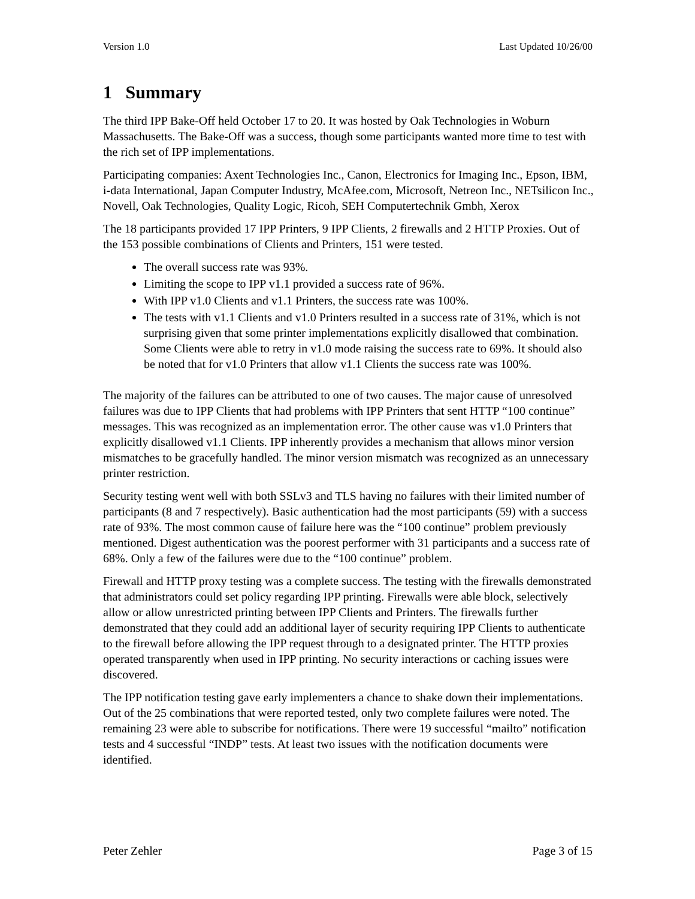Version 1.0 Last Updated 10/26/00
1 Summary
The third IPP Bake-Off held October 17 to 20. It was hosted by Oak Technologies in Woburn Massachusetts. The Bake-Off was a success, though some participants wanted more time to test with the rich set of IPP implementations.
Participating companies: Axent Technologies Inc., Canon, Electronics for Imaging Inc., Epson, IBM, i-data International, Japan Computer Industry, McAfee.com, Microsoft, Netreon Inc., NETsilicon Inc., Novell, Oak Technologies, Quality Logic, Ricoh, SEH Computertechnik Gmbh, Xerox
The 18 participants provided 17 IPP Printers, 9 IPP Clients, 2 firewalls and 2 HTTP Proxies. Out of the 153 possible combinations of Clients and Printers, 151 were tested.
The overall success rate was 93%.
Limiting the scope to IPP v1.1 provided a success rate of 96%.
With IPP v1.0 Clients and v1.1 Printers, the success rate was 100%.
The tests with v1.1 Clients and v1.0 Printers resulted in a success rate of 31%, which is not surprising given that some printer implementations explicitly disallowed that combination. Some Clients were able to retry in v1.0 mode raising the success rate to 69%. It should also be noted that for v1.0 Printers that allow v1.1 Clients the success rate was 100%.
The majority of the failures can be attributed to one of two causes. The major cause of unresolved failures was due to IPP Clients that had problems with IPP Printers that sent HTTP “100 continue” messages. This was recognized as an implementation error. The other cause was v1.0 Printers that explicitly disallowed v1.1 Clients. IPP inherently provides a mechanism that allows minor version mismatches to be gracefully handled. The minor version mismatch was recognized as an unnecessary printer restriction.
Security testing went well with both SSLv3 and TLS having no failures with their limited number of participants (8 and 7 respectively). Basic authentication had the most participants (59) with a success rate of 93%. The most common cause of failure here was the “100 continue” problem previously mentioned. Digest authentication was the poorest performer with 31 participants and a success rate of 68%. Only a few of the failures were due to the “100 continue” problem.
Firewall and HTTP proxy testing was a complete success. The testing with the firewalls demonstrated that administrators could set policy regarding IPP printing. Firewalls were able block, selectively allow or allow unrestricted printing between IPP Clients and Printers. The firewalls further demonstrated that they could add an additional layer of security requiring IPP Clients to authenticate to the firewall before allowing the IPP request through to a designated printer. The HTTP proxies operated transparently when used in IPP printing. No security interactions or caching issues were discovered.
The IPP notification testing gave early implementers a chance to shake down their implementations. Out of the 25 combinations that were reported tested, only two complete failures were noted. The remaining 23 were able to subscribe for notifications. There were 19 successful “mailto” notification tests and 4 successful “INDP” tests. At least two issues with the notification documents were identified.
Peter Zehler Page 3 of 15